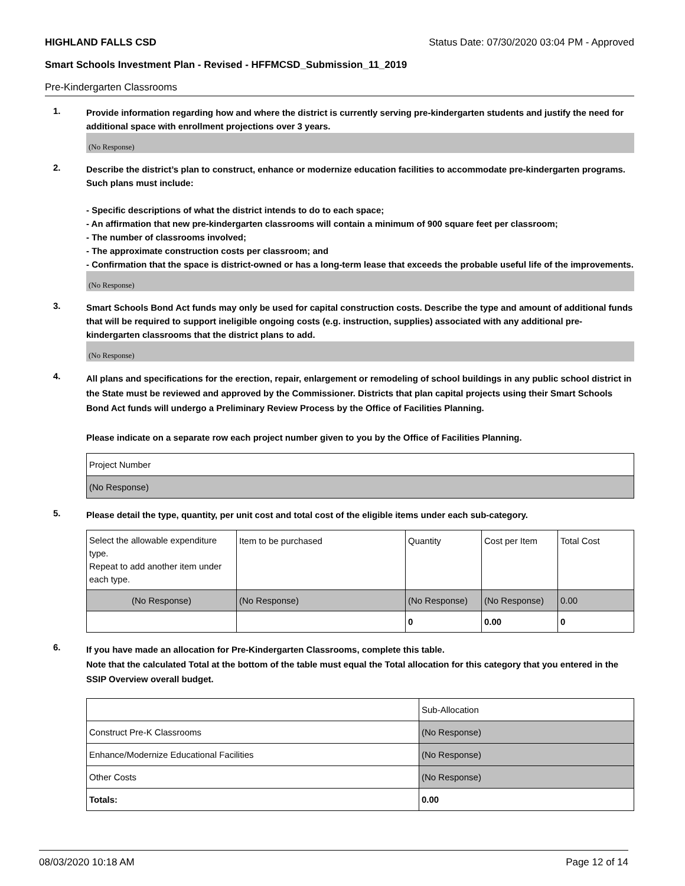HIGHLAND FALLS CSD Status Date: 07/30/2020 03:04 PM - Approved
Smart Schools Investment Plan - Revised - HFFMCSD_Submission_11_2019
Pre-Kindergarten Classrooms
1.
Provide information regarding how and where the district is currently serving pre-kindergarten students and justify the need for additional space with enrollment projections over 3 years.
(No Response)
2.
Describe the district’s plan to construct, enhance or modernize education facilities to accommodate pre-kindergarten programs. Such plans must include:
- Specific descriptions of what the district intends to do to each space;
- An affirmation that new pre-kindergarten classrooms will contain a minimum of 900 square feet per classroom;
- The number of classrooms involved;
- The approximate construction costs per classroom; and
- Confirmation that the space is district-owned or has a long-term lease that exceeds the probable useful life of the improvements.
(No Response)
3.
Smart Schools Bond Act funds may only be used for capital construction costs. Describe the type and amount of additional funds that will be required to support ineligible ongoing costs (e.g. instruction, supplies) associated with any additional pre-kindergarten classrooms that the district plans to add.
(No Response)
4.
All plans and specifications for the erection, repair, enlargement or remodeling of school buildings in any public school district in the State must be reviewed and approved by the Commissioner. Districts that plan capital projects using their Smart Schools Bond Act funds will undergo a Preliminary Review Process by the Office of Facilities Planning.
Please indicate on a separate row each project number given to you by the Office of Facilities Planning.
| Project Number |
| --- |
| (No Response) |
5.
Please detail the type, quantity, per unit cost and total cost of the eligible items under each sub-category.
| Select the allowable expenditure type. Repeat to add another item under each type. | Item to be purchased | Quantity | Cost per Item | Total Cost |
| --- | --- | --- | --- | --- |
| (No Response) | (No Response) | (No Response) | (No Response) | 0.00 |
| | | 0 | 0.00 | 0 |
6.
If you have made an allocation for Pre-Kindergarten Classrooms, complete this table.
Note that the calculated Total at the bottom of the table must equal the Total allocation for this category that you entered in the SSIP Overview overall budget.
| | Sub-Allocation |
| --- | --- |
| Construct Pre-K Classrooms | (No Response) |
| Enhance/Modernize Educational Facilities | (No Response) |
| Other Costs | (No Response) |
| Totals: | 0.00 |
08/03/2020 10:18 AM Page 12 of 14